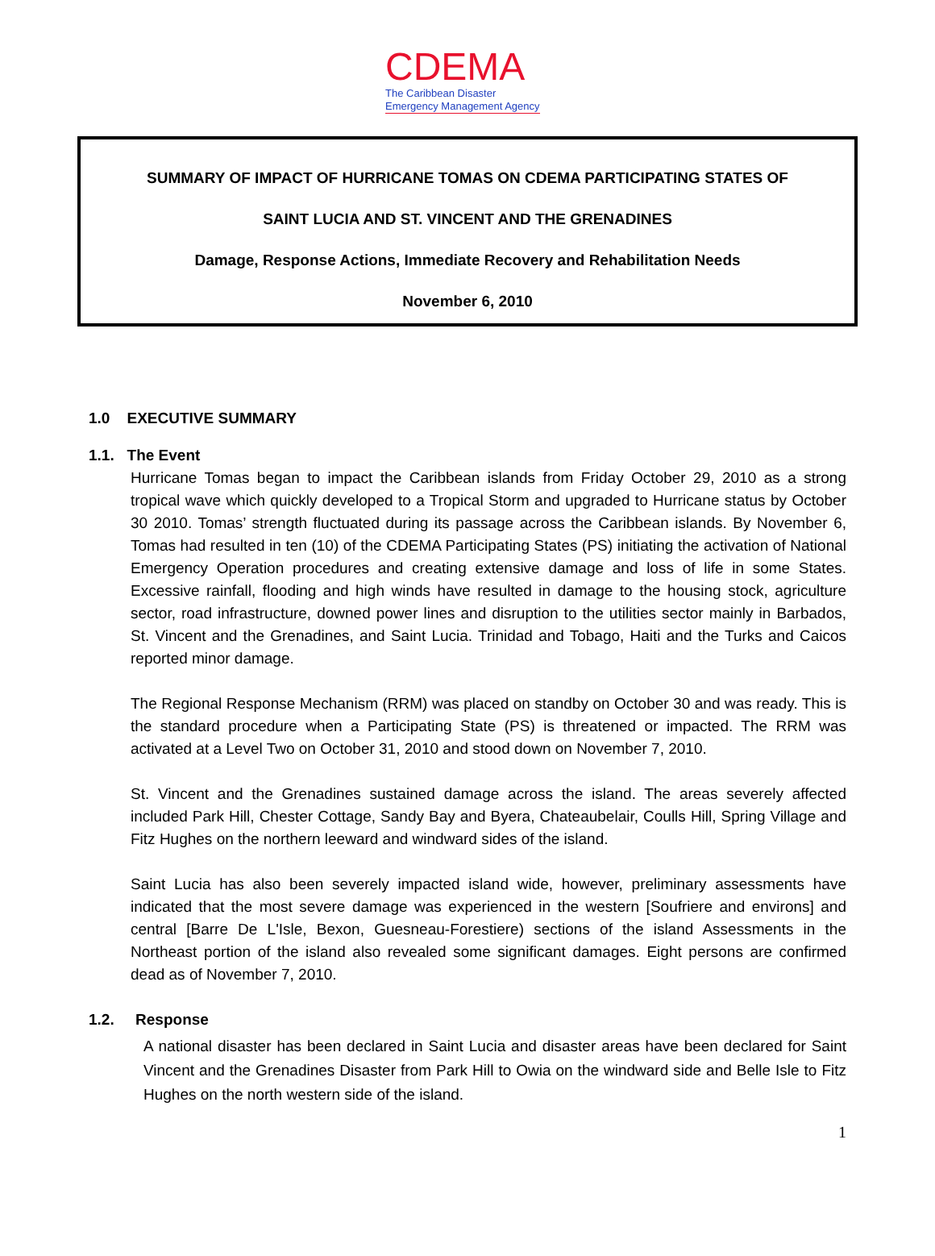CDEMA
The Caribbean Disaster
Emergency Management Agency
SUMMARY OF IMPACT OF HURRICANE TOMAS ON CDEMA PARTICIPATING STATES OF
SAINT LUCIA AND ST. VINCENT AND THE GRENADINES
Damage, Response Actions, Immediate Recovery and Rehabilitation Needs
November 6, 2010
1.0 EXECUTIVE SUMMARY
1.1. The Event
Hurricane Tomas began to impact the Caribbean islands from Friday October 29, 2010 as a strong tropical wave which quickly developed to a Tropical Storm and upgraded to Hurricane status by October 30 2010. Tomas’ strength fluctuated during its passage across the Caribbean islands. By November 6, Tomas had resulted in ten (10) of the CDEMA Participating States (PS) initiating the activation of National Emergency Operation procedures and creating extensive damage and loss of life in some States. Excessive rainfall, flooding and high winds have resulted in damage to the housing stock, agriculture sector, road infrastructure, downed power lines and disruption to the utilities sector mainly in Barbados, St. Vincent and the Grenadines, and Saint Lucia. Trinidad and Tobago, Haiti and the Turks and Caicos reported minor damage.
The Regional Response Mechanism (RRM) was placed on standby on October 30 and was ready. This is the standard procedure when a Participating State (PS) is threatened or impacted. The RRM was activated at a Level Two on October 31, 2010 and stood down on November 7, 2010.
St. Vincent and the Grenadines sustained damage across the island. The areas severely affected included Park Hill, Chester Cottage, Sandy Bay and Byera, Chateaubelair, Coulls Hill, Spring Village and Fitz Hughes on the northern leeward and windward sides of the island.
Saint Lucia has also been severely impacted island wide, however, preliminary assessments have indicated that the most severe damage was experienced in the western [Soufriere and environs] and central [Barre De L'Isle, Bexon, Guesneau-Forestiere) sections of the island Assessments in the Northeast portion of the island also revealed some significant damages. Eight persons are confirmed dead as of November 7, 2010.
1.2. Response
A national disaster has been declared in Saint Lucia and disaster areas have been declared for Saint Vincent and the Grenadines Disaster from Park Hill to Owia on the windward side and Belle Isle to Fitz Hughes on the north western side of the island.
1